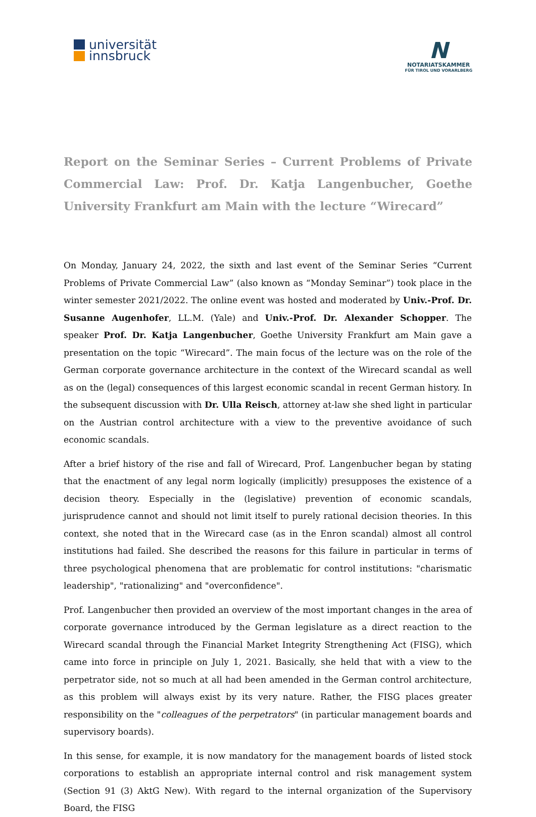universität
innsbruck
N
NOTARIATSKAMMER
FÜR TIROL UND VORARLBERG
Report on the Seminar Series – Current Problems of Private Commercial Law: Prof. Dr. Katja Langenbucher, Goethe University Frankfurt am Main with the lecture “Wirecard”
On Monday, January 24, 2022, the sixth and last event of the Seminar Series “Current Problems of Private Commercial Law” (also known as “Monday Seminar”) took place in the winter semester 2021/2022. The online event was hosted and moderated by Univ.-Prof. Dr. Susanne Augenhofer, LL.M. (Yale) and Univ.-Prof. Dr. Alexander Schopper. The speaker Prof. Dr. Katja Langenbucher, Goethe University Frankfurt am Main gave a presentation on the topic “Wirecard”. The main focus of the lecture was on the role of the German corporate governance architecture in the context of the Wirecard scandal as well as on the (legal) consequences of this largest economic scandal in recent German history. In the subsequent discussion with Dr. Ulla Reisch, attorney at-law she shed light in particular on the Austrian control architecture with a view to the preventive avoidance of such economic scandals.
After a brief history of the rise and fall of Wirecard, Prof. Langenbucher began by stating that the enactment of any legal norm logically (implicitly) presupposes the existence of a decision theory. Especially in the (legislative) prevention of economic scandals, jurisprudence cannot and should not limit itself to purely rational decision theories. In this context, she noted that in the Wirecard case (as in the Enron scandal) almost all control institutions had failed. She described the reasons for this failure in particular in terms of three psychological phenomena that are problematic for control institutions: "charismatic leadership", "rationalizing" and "overconfidence".
Prof. Langenbucher then provided an overview of the most important changes in the area of corporate governance introduced by the German legislature as a direct reaction to the Wirecard scandal through the Financial Market Integrity Strengthening Act (FISG), which came into force in principle on July 1, 2021. Basically, she held that with a view to the perpetrator side, not so much at all had been amended in the German control architecture, as this problem will always exist by its very nature. Rather, the FISG places greater responsibility on the "colleagues of the perpetrators" (in particular management boards and supervisory boards).
In this sense, for example, it is now mandatory for the management boards of listed stock corporations to establish an appropriate internal control and risk management system (Section 91 (3) AktG New). With regard to the internal organization of the Supervisory Board, the FISG